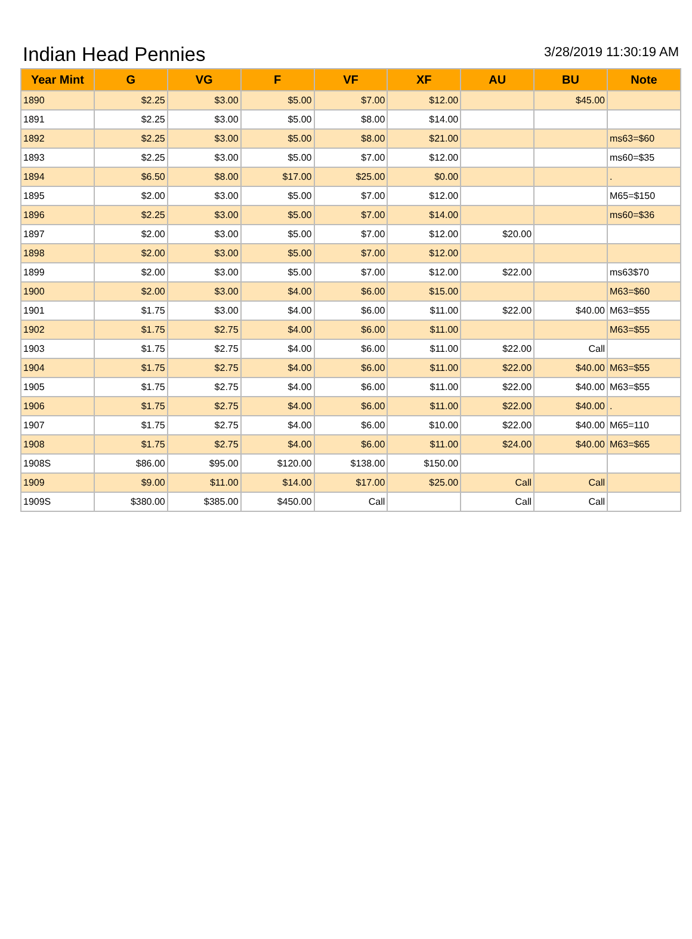Indian Head Pennies
3/28/2019 11:30:19 AM
| Year Mint | G | VG | F | VF | XF | AU | BU | Note |
| --- | --- | --- | --- | --- | --- | --- | --- | --- |
| 1890 | $2.25 | $3.00 | $5.00 | $7.00 | $12.00 | | $45.00 | |
| 1891 | $2.25 | $3.00 | $5.00 | $8.00 | $14.00 | | | |
| 1892 | $2.25 | $3.00 | $5.00 | $8.00 | $21.00 | | | ms63=$60 |
| 1893 | $2.25 | $3.00 | $5.00 | $7.00 | $12.00 | | | ms60=$35 |
| 1894 | $6.50 | $8.00 | $17.00 | $25.00 | $0.00 | | | . |
| 1895 | $2.00 | $3.00 | $5.00 | $7.00 | $12.00 | | | M65=$150 |
| 1896 | $2.25 | $3.00 | $5.00 | $7.00 | $14.00 | | | ms60=$36 |
| 1897 | $2.00 | $3.00 | $5.00 | $7.00 | $12.00 | $20.00 | | |
| 1898 | $2.00 | $3.00 | $5.00 | $7.00 | $12.00 | | | |
| 1899 | $2.00 | $3.00 | $5.00 | $7.00 | $12.00 | $22.00 | | ms63$70 |
| 1900 | $2.00 | $3.00 | $4.00 | $6.00 | $15.00 | | | M63=$60 |
| 1901 | $1.75 | $3.00 | $4.00 | $6.00 | $11.00 | $22.00 | $40.00 | M63=$55 |
| 1902 | $1.75 | $2.75 | $4.00 | $6.00 | $11.00 | | | M63=$55 |
| 1903 | $1.75 | $2.75 | $4.00 | $6.00 | $11.00 | $22.00 | Call | |
| 1904 | $1.75 | $2.75 | $4.00 | $6.00 | $11.00 | $22.00 | $40.00 | M63=$55 |
| 1905 | $1.75 | $2.75 | $4.00 | $6.00 | $11.00 | $22.00 | $40.00 | M63=$55 |
| 1906 | $1.75 | $2.75 | $4.00 | $6.00 | $11.00 | $22.00 | $40.00 | . |
| 1907 | $1.75 | $2.75 | $4.00 | $6.00 | $10.00 | $22.00 | $40.00 | M65=110 |
| 1908 | $1.75 | $2.75 | $4.00 | $6.00 | $11.00 | $24.00 | $40.00 | M63=$65 |
| 1908S | $86.00 | $95.00 | $120.00 | $138.00 | $150.00 | | | |
| 1909 | $9.00 | $11.00 | $14.00 | $17.00 | $25.00 | Call | Call | |
| 1909S | $380.00 | $385.00 | $450.00 | Call | | Call | Call | |